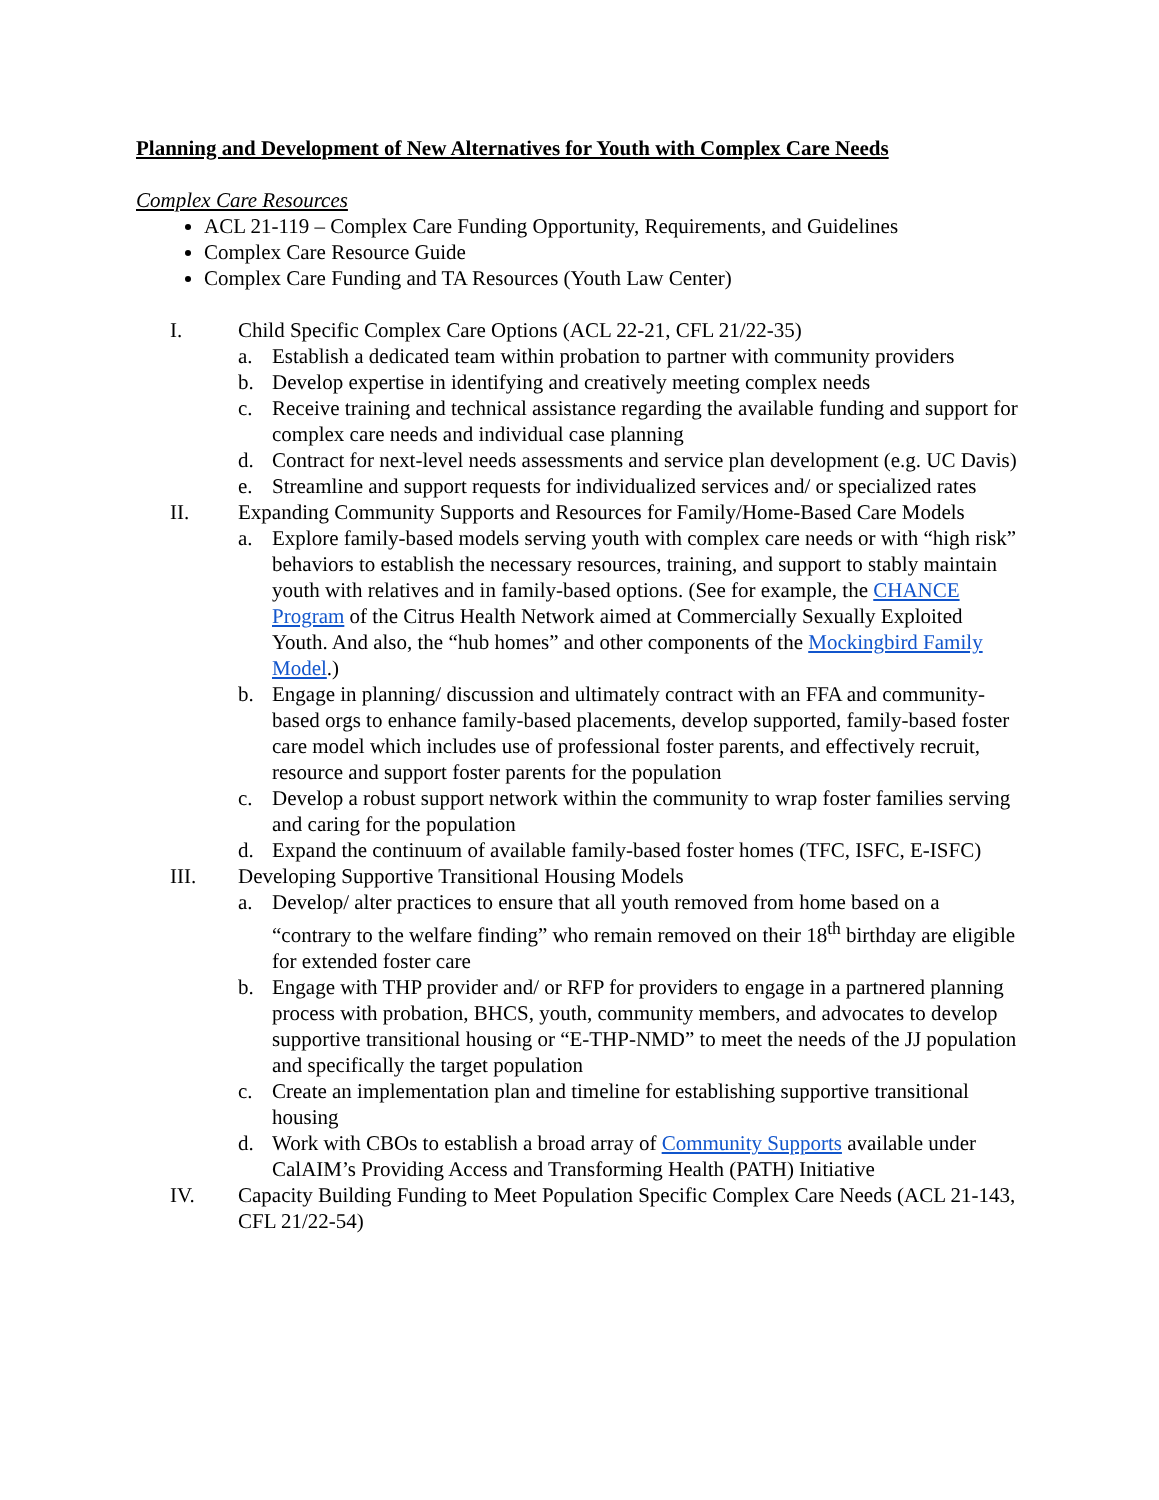Planning and Development of New Alternatives for Youth with Complex Care Needs
Complex Care Resources
ACL 21-119 – Complex Care Funding Opportunity, Requirements, and Guidelines
Complex Care Resource Guide
Complex Care Funding and TA Resources (Youth Law Center)
I. Child Specific Complex Care Options (ACL 22-21, CFL 21/22-35)
a. Establish a dedicated team within probation to partner with community providers
b. Develop expertise in identifying and creatively meeting complex needs
c. Receive training and technical assistance regarding the available funding and support for complex care needs and individual case planning
d. Contract for next-level needs assessments and service plan development (e.g. UC Davis)
e. Streamline and support requests for individualized services and/ or specialized rates
II. Expanding Community Supports and Resources for Family/Home-Based Care Models
a. Explore family-based models serving youth with complex care needs or with “high risk” behaviors to establish the necessary resources, training, and support to stably maintain youth with relatives and in family-based options. (See for example, the CHANCE Program of the Citrus Health Network aimed at Commercially Sexually Exploited Youth. And also, the “hub homes” and other components of the Mockingbird Family Model.)
b. Engage in planning/ discussion and ultimately contract with an FFA and community-based orgs to enhance family-based placements, develop supported, family-based foster care model which includes use of professional foster parents, and effectively recruit, resource and support foster parents for the population
c. Develop a robust support network within the community to wrap foster families serving and caring for the population
d. Expand the continuum of available family-based foster homes (TFC, ISFC, E-ISFC)
III. Developing Supportive Transitional Housing Models
a. Develop/ alter practices to ensure that all youth removed from home based on a “contrary to the welfare finding” who remain removed on their 18<sup>th</sup> birthday are eligible for extended foster care
b. Engage with THP provider and/ or RFP for providers to engage in a partnered planning process with probation, BHCS, youth, community members, and advocates to develop supportive transitional housing or “E-THP-NMD” to meet the needs of the JJ population and specifically the target population
c. Create an implementation plan and timeline for establishing supportive transitional housing
d. Work with CBOs to establish a broad array of Community Supports available under CalAIM’s Providing Access and Transforming Health (PATH) Initiative
IV. Capacity Building Funding to Meet Population Specific Complex Care Needs (ACL 21-143, CFL 21/22-54)